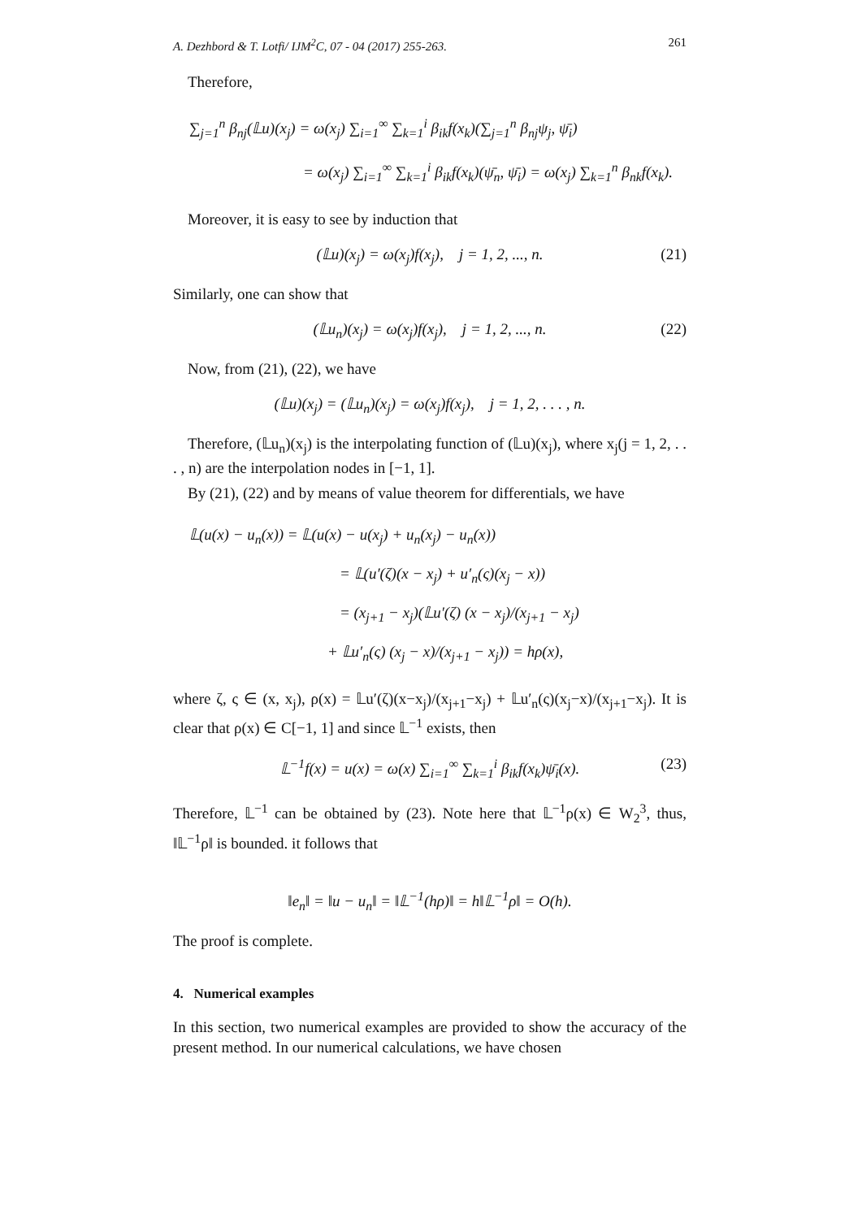A. Dezhbord & T. Lotfi/ IJM<sup>2</sup>C, 07 - 04 (2017) 255-263. 261
Therefore,
∑<sub>j=1</sub><sup>n</sup> β<sub>nj</sub>(𝕃u)(x<sub>j</sub>) = ω(x<sub>j</sub>) ∑<sub>i=1</sub><sup>∞</sup> ∑<sub>k=1</sub><sup>i</sup> β<sub>ik</sub>f(x<sub>k</sub>)(∑<sub>j=1</sub><sup>n</sup> β<sub>nj</sub>ψ<sub>j</sub>, ψ̄<sub>i</sub>)
= ω(x<sub>j</sub>) ∑<sub>i=1</sub><sup>∞</sup> ∑<sub>k=1</sub><sup>i</sup> β<sub>ik</sub>f(x<sub>k</sub>)(ψ̄<sub>n</sub>, ψ̄<sub>i</sub>) = ω(x<sub>j</sub>) ∑<sub>k=1</sub><sup>n</sup> β<sub>nk</sub>f(x<sub>k</sub>).
Moreover, it is easy to see by induction that
(𝕃u)(x<sub>j</sub>) = ω(x<sub>j</sub>)f(x<sub>j</sub>), j = 1, 2, ..., n. (21)
Similarly, one can show that
(𝕃u<sub>n</sub>)(x<sub>j</sub>) = ω(x<sub>j</sub>)f(x<sub>j</sub>), j = 1, 2, ..., n. (22)
Now, from (21), (22), we have
(𝕃u)(x<sub>j</sub>) = (𝕃u<sub>n</sub>)(x<sub>j</sub>) = ω(x<sub>j</sub>)f(x<sub>j</sub>), j = 1, 2, . . . , n.
Therefore, (𝕃u<sub>n</sub>)(x<sub>j</sub>) is the interpolating function of (𝕃u)(x<sub>j</sub>), where x<sub>j</sub>(j = 1, 2, . . . , n) are the interpolation nodes in [−1, 1].
By (21), (22) and by means of value theorem for differentials, we have
𝕃(u(x) − u<sub>n</sub>(x)) = 𝕃(u(x) − u(x<sub>j</sub>) + u<sub>n</sub>(x<sub>j</sub>) − u<sub>n</sub>(x))
= 𝕃(u′(ζ)(x − x<sub>j</sub>) + u′<sub>n</sub>(ς)(x<sub>j</sub> − x))
= (x<sub>j+1</sub> − x<sub>j</sub>)(𝕃u′(ζ) (x − x<sub>j</sub>)/(x<sub>j+1</sub> − x<sub>j</sub>)
+ 𝕃u′<sub>n</sub>(ς) (x<sub>j</sub> − x)/(x<sub>j+1</sub> − x<sub>j</sub>)) = hρ(x),
where ζ, ς ∈ (x, x<sub>j</sub>), ρ(x) = 𝕃u′(ζ)(x−x<sub>j</sub>)/(x<sub>j+1</sub>−x<sub>j</sub>) + 𝕃u′<sub>n</sub>(ς)(x<sub>j</sub>−x)/(x<sub>j+1</sub>−x<sub>j</sub>). It is clear that ρ(x) ∈ C[−1, 1] and since 𝕃<sup>−1</sup> exists, then
𝕃<sup>−1</sup>f(x) = u(x) = ω(x) ∑<sub>i=1</sub><sup>∞</sup> ∑<sub>k=1</sub><sup>i</sup> β<sub>ik</sub>f(x<sub>k</sub>)ψ̄<sub>i</sub>(x). (23)
Therefore, 𝕃<sup>−1</sup> can be obtained by (23). Note here that 𝕃<sup>−1</sup>ρ(x) ∈ W<sub>2</sub><sup>3</sup>, thus, ‖𝕃<sup>−1</sup>ρ‖ is bounded. it follows that
‖e<sub>n</sub>‖ = ‖u − u<sub>n</sub>‖ = ‖𝕃<sup>−1</sup>(hρ)‖ = h‖𝕃<sup>−1</sup>ρ‖ = O(h).
The proof is complete.
4. Numerical examples
In this section, two numerical examples are provided to show the accuracy of the present method. In our numerical calculations, we have chosen